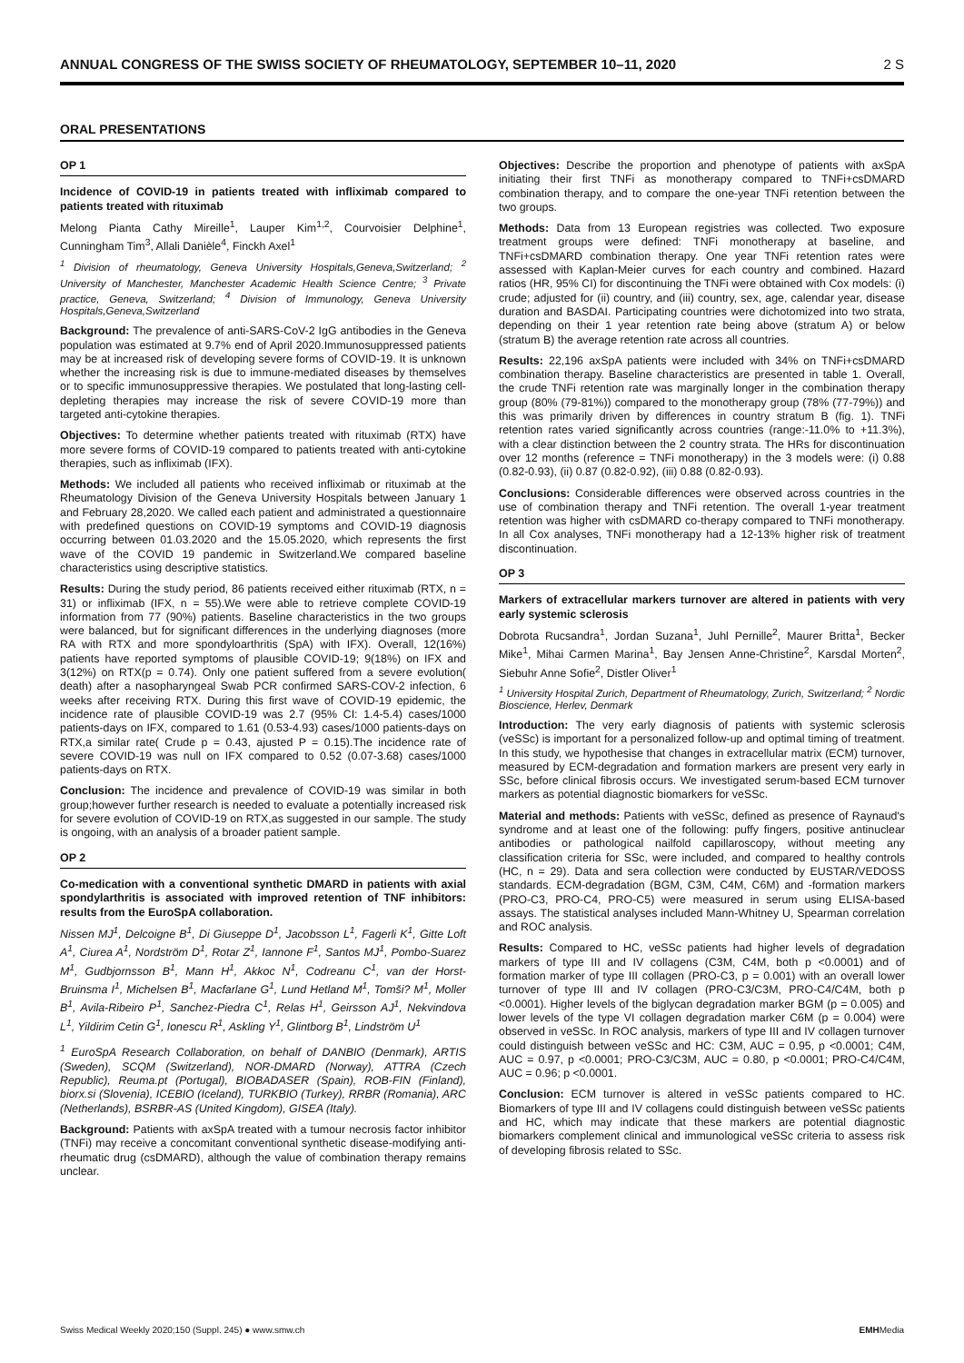ANNUAL CONGRESS OF THE SWISS SOCIETY OF RHEUMATOLOGY, SEPTEMBER 10–11, 2020 2 S
ORAL PRESENTATIONS
OP 1
Incidence of COVID-19 in patients treated with infliximab compared to patients treated with rituximab
Melong Pianta Cathy Mireille<sup>1</sup>, Lauper Kim<sup>1,2</sup>, Courvoisier Delphine<sup>1</sup>, Cunningham Tim<sup>3</sup>, Allali Danièle<sup>4</sup>, Finckh Axel<sup>1</sup>
<sup>1</sup> Division of rheumatology, Geneva University Hospitals,Geneva,Switzerland; <sup>2</sup> University of Manchester, Manchester Academic Health Science Centre; <sup>3</sup> Private practice, Geneva, Switzerland; <sup>4</sup> Division of Immunology, Geneva University Hospitals,Geneva,Switzerland
Background: The prevalence of anti-SARS-CoV-2 IgG antibodies in the Geneva population was estimated at 9.7% end of April 2020.Immunosuppressed patients may be at increased risk of developing severe forms of COVID-19. It is unknown whether the increasing risk is due to immune-mediated diseases by themselves or to specific immunosuppressive therapies. We postulated that long-lasting cell-depleting therapies may increase the risk of severe COVID-19 more than targeted anti-cytokine therapies.
Objectives: To determine whether patients treated with rituximab (RTX) have more severe forms of COVID-19 compared to patients treated with anti-cytokine therapies, such as infliximab (IFX).
Methods: We included all patients who received infliximab or rituximab at the Rheumatology Division of the Geneva University Hospitals between January 1 and February 28,2020. We called each patient and administrated a questionnaire with predefined questions on COVID-19 symptoms and COVID-19 diagnosis occurring between 01.03.2020 and the 15.05.2020, which represents the first wave of the COVID 19 pandemic in Switzerland.We compared baseline characteristics using descriptive statistics.
Results: During the study period, 86 patients received either rituximab (RTX, n = 31) or infliximab (IFX, n = 55).We were able to retrieve complete COVID-19 information from 77 (90%) patients. Baseline characteristics in the two groups were balanced, but for significant differences in the underlying diagnoses (more RA with RTX and more spondyloarthritis (SpA) with IFX). Overall, 12(16%) patients have reported symptoms of plausible COVID-19; 9(18%) on IFX and 3(12%) on RTX(p = 0.74). Only one patient suffered from a severe evolution( death) after a nasopharyngeal Swab PCR confirmed SARS-COV-2 infection, 6 weeks after receiving RTX. During this first wave of COVID-19 epidemic, the incidence rate of plausible COVID-19 was 2.7 (95% CI: 1.4-5.4) cases/1000 patients-days on IFX, compared to 1.61 (0.53-4.93) cases/1000 patients-days on RTX,a similar rate( Crude p = 0.43, ajusted P = 0.15).The incidence rate of severe COVID-19 was null on IFX compared to 0.52 (0.07-3.68) cases/1000 patients-days on RTX.
Conclusion: The incidence and prevalence of COVID-19 was similar in both group;however further research is needed to evaluate a potentially increased risk for severe evolution of COVID-19 on RTX,as suggested in our sample. The study is ongoing, with an analysis of a broader patient sample.
OP 2
Co-medication with a conventional synthetic DMARD in patients with axial spondylarthritis is associated with improved retention of TNF inhibitors: results from the EuroSpA collaboration.
Nissen MJ<sup>1</sup>, Delcoigne B<sup>1</sup>, Di Giuseppe D<sup>1</sup>, Jacobsson L<sup>1</sup>, Fagerli K<sup>1</sup>, Gitte Loft A<sup>1</sup>, Ciurea A<sup>1</sup>, Nordström D<sup>1</sup>, Rotar Z<sup>1</sup>, Iannone F<sup>1</sup>, Santos MJ<sup>1</sup>, Pombo-Suarez M<sup>1</sup>, Gudbjornsson B<sup>1</sup>, Mann H<sup>1</sup>, Akkoc N<sup>1</sup>, Codreanu C<sup>1</sup>, van der Horst-Bruinsma I<sup>1</sup>, Michelsen B<sup>1</sup>, Macfarlane G<sup>1</sup>, Lund Hetland M<sup>1</sup>, Tomši? M<sup>1</sup>, Moller B<sup>1</sup>, Avila-Ribeiro P<sup>1</sup>, Sanchez-Piedra C<sup>1</sup>, Relas H<sup>1</sup>, Geirsson AJ<sup>1</sup>, Nekvindova L<sup>1</sup>, Yildirim Cetin G<sup>1</sup>, Ionescu R<sup>1</sup>, Askling Y<sup>1</sup>, Glintborg B<sup>1</sup>, Lindström U<sup>1</sup>
<sup>1</sup> EuroSpA Research Collaboration, on behalf of DANBIO (Denmark), ARTIS (Sweden), SCQM (Switzerland), NOR-DMARD (Norway), ATTRA (Czech Republic), Reuma.pt (Portugal), BIOBADASER (Spain), ROB-FIN (Finland), biorx.si (Slovenia), ICEBIO (Iceland), TURKBIO (Turkey), RRBR (Romania), ARC (Netherlands), BSRBR-AS (United Kingdom), GISEA (Italy).
Background: Patients with axSpA treated with a tumour necrosis factor inhibitor (TNFi) may receive a concomitant conventional synthetic disease-modifying anti-rheumatic drug (csDMARD), although the value of combination therapy remains unclear.
Objectives: Describe the proportion and phenotype of patients with axSpA initiating their first TNFi as monotherapy compared to TNFi+csDMARD combination therapy, and to compare the one-year TNFi retention between the two groups.
Methods: Data from 13 European registries was collected. Two exposure treatment groups were defined: TNFi monotherapy at baseline, and TNFi+csDMARD combination therapy. One year TNFi retention rates were assessed with Kaplan-Meier curves for each country and combined. Hazard ratios (HR, 95% CI) for discontinuing the TNFi were obtained with Cox models: (i) crude; adjusted for (ii) country, and (iii) country, sex, age, calendar year, disease duration and BASDAI. Participating countries were dichotomized into two strata, depending on their 1 year retention rate being above (stratum A) or below (stratum B) the average retention rate across all countries.
Results: 22,196 axSpA patients were included with 34% on TNFi+csDMARD combination therapy. Baseline characteristics are presented in table 1. Overall, the crude TNFi retention rate was marginally longer in the combination therapy group (80% (79-81%)) compared to the monotherapy group (78% (77-79%)) and this was primarily driven by differences in country stratum B (fig. 1). TNFi retention rates varied significantly across countries (range:-11.0% to +11.3%), with a clear distinction between the 2 country strata. The HRs for discontinuation over 12 months (reference = TNFi monotherapy) in the 3 models were: (i) 0.88 (0.82-0.93), (ii) 0.87 (0.82-0.92), (iii) 0.88 (0.82-0.93).
Conclusions: Considerable differences were observed across countries in the use of combination therapy and TNFi retention. The overall 1-year treatment retention was higher with csDMARD co-therapy compared to TNFi monotherapy. In all Cox analyses, TNFi monotherapy had a 12-13% higher risk of treatment discontinuation.
OP 3
Markers of extracellular markers turnover are altered in patients with very early systemic sclerosis
Dobrota Rucsandra<sup>1</sup>, Jordan Suzana<sup>1</sup>, Juhl Pernille<sup>2</sup>, Maurer Britta<sup>1</sup>, Becker Mike<sup>1</sup>, Mihai Carmen Marina<sup>1</sup>, Bay Jensen Anne-Christine<sup>2</sup>, Karsdal Morten<sup>2</sup>, Siebuhr Anne Sofie<sup>2</sup>, Distler Oliver<sup>1</sup>
<sup>1</sup> University Hospital Zurich, Department of Rheumatology, Zurich, Switzerland; <sup>2</sup> Nordic Bioscience, Herlev, Denmark
Introduction: The very early diagnosis of patients with systemic sclerosis (veSSc) is important for a personalized follow-up and optimal timing of treatment. In this study, we hypothesise that changes in extracellular matrix (ECM) turnover, measured by ECM-degradation and formation markers are present very early in SSc, before clinical fibrosis occurs. We investigated serum-based ECM turnover markers as potential diagnostic biomarkers for veSSc.
Material and methods: Patients with veSSc, defined as presence of Raynaud's syndrome and at least one of the following: puffy fingers, positive antinuclear antibodies or pathological nailfold capillaroscopy, without meeting any classification criteria for SSc, were included, and compared to healthy controls (HC, n = 29). Data and sera collection were conducted by EUSTAR/VEDOSS standards. ECM-degradation (BGM, C3M, C4M, C6M) and -formation markers (PRO-C3, PRO-C4, PRO-C5) were measured in serum using ELISA-based assays. The statistical analyses included Mann-Whitney U, Spearman correlation and ROC analysis.
Results: Compared to HC, veSSc patients had higher levels of degradation markers of type III and IV collagens (C3M, C4M, both p <0.0001) and of formation marker of type III collagen (PRO-C3, p = 0.001) with an overall lower turnover of type III and IV collagen (PRO-C3/C3M, PRO-C4/C4M, both p <0.0001). Higher levels of the biglycan degradation marker BGM (p = 0.005) and lower levels of the type VI collagen degradation marker C6M (p = 0.004) were observed in veSSc. In ROC analysis, markers of type III and IV collagen turnover could distinguish between veSSc and HC: C3M, AUC = 0.95, p <0.0001; C4M, AUC = 0.97, p <0.0001; PRO-C3/C3M, AUC = 0.80, p <0.0001; PRO-C4/C4M, AUC = 0.96; p <0.0001.
Conclusion: ECM turnover is altered in veSSc patients compared to HC. Biomarkers of type III and IV collagens could distinguish between veSSc patients and HC, which may indicate that these markers are potential diagnostic biomarkers complement clinical and immunological veSSc criteria to assess risk of developing fibrosis related to SSc.
Swiss Medical Weekly 2020;150 (Suppl. 245) ● www.smw.ch EMHMedia